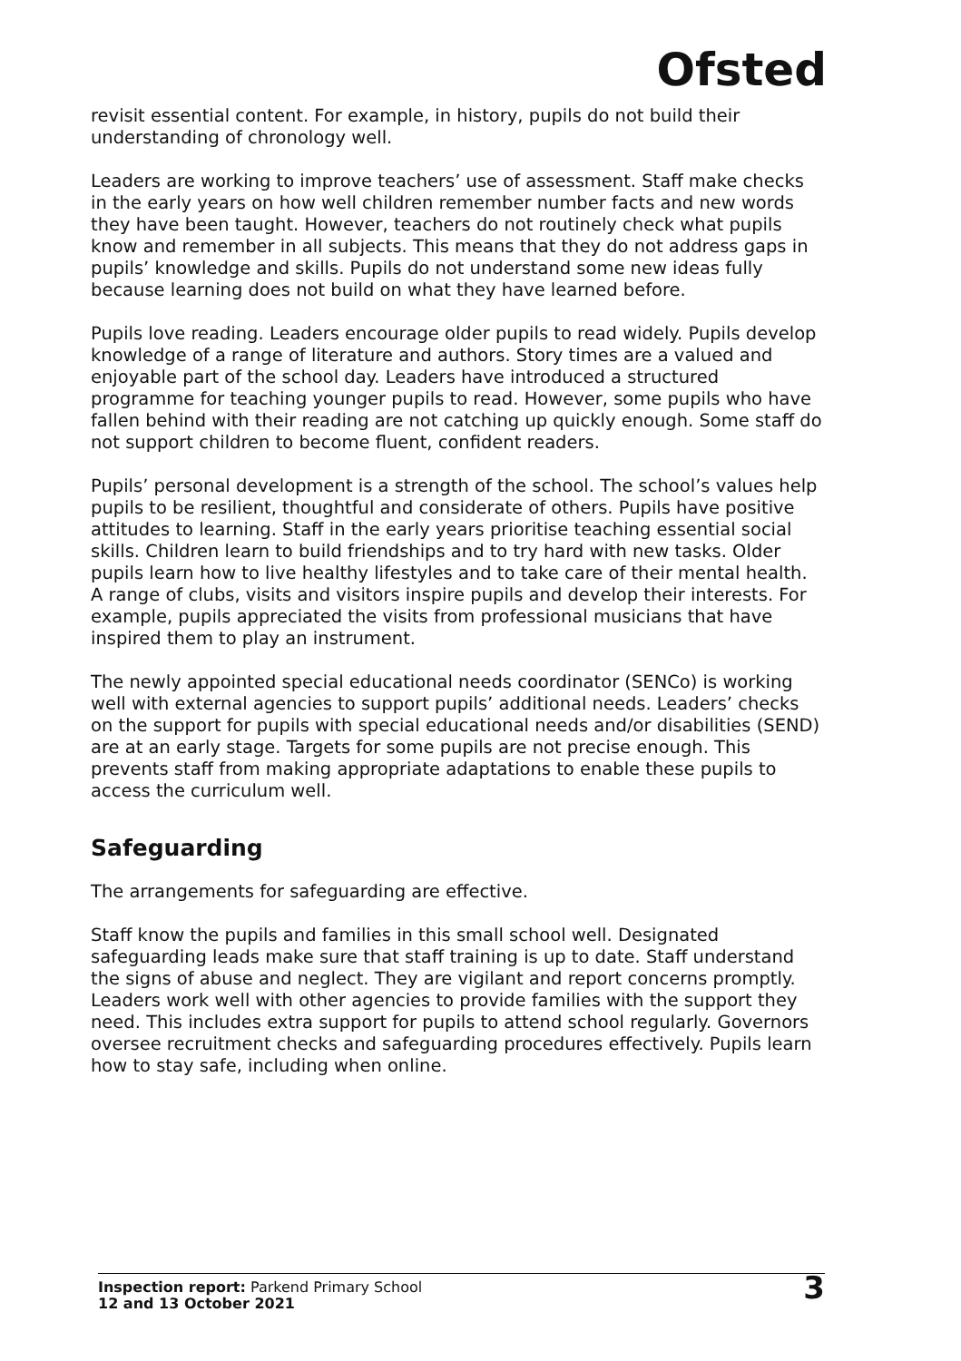Ofsted
revisit essential content. For example, in history, pupils do not build their understanding of chronology well.
Leaders are working to improve teachers’ use of assessment. Staff make checks in the early years on how well children remember number facts and new words they have been taught. However, teachers do not routinely check what pupils know and remember in all subjects. This means that they do not address gaps in pupils’ knowledge and skills. Pupils do not understand some new ideas fully because learning does not build on what they have learned before.
Pupils love reading. Leaders encourage older pupils to read widely. Pupils develop knowledge of a range of literature and authors. Story times are a valued and enjoyable part of the school day. Leaders have introduced a structured programme for teaching younger pupils to read. However, some pupils who have fallen behind with their reading are not catching up quickly enough. Some staff do not support children to become fluent, confident readers.
Pupils’ personal development is a strength of the school. The school’s values help pupils to be resilient, thoughtful and considerate of others. Pupils have positive attitudes to learning. Staff in the early years prioritise teaching essential social skills. Children learn to build friendships and to try hard with new tasks. Older pupils learn how to live healthy lifestyles and to take care of their mental health. A range of clubs, visits and visitors inspire pupils and develop their interests. For example, pupils appreciated the visits from professional musicians that have inspired them to play an instrument.
The newly appointed special educational needs coordinator (SENCo) is working well with external agencies to support pupils’ additional needs. Leaders’ checks on the support for pupils with special educational needs and/or disabilities (SEND) are at an early stage. Targets for some pupils are not precise enough. This prevents staff from making appropriate adaptations to enable these pupils to access the curriculum well.
Safeguarding
The arrangements for safeguarding are effective.
Staff know the pupils and families in this small school well. Designated safeguarding leads make sure that staff training is up to date. Staff understand the signs of abuse and neglect. They are vigilant and report concerns promptly. Leaders work well with other agencies to provide families with the support they need. This includes extra support for pupils to attend school regularly. Governors oversee recruitment checks and safeguarding procedures effectively. Pupils learn how to stay safe, including when online.
Inspection report: Parkend Primary School
12 and 13 October 2021
3